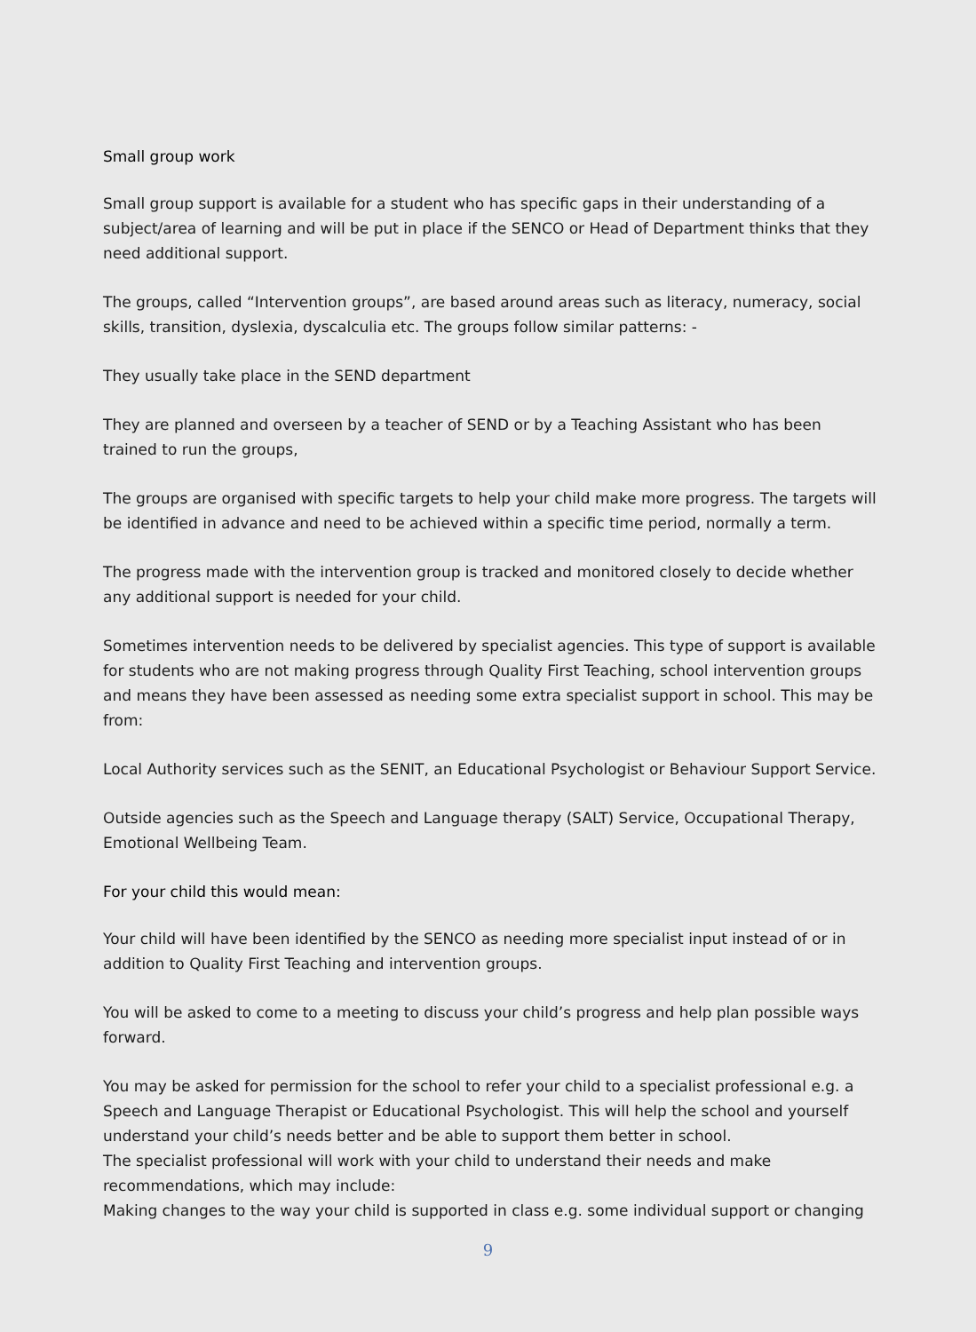Small group work
Small group support is available for a student who has specific gaps in their understanding of a subject/area of learning and will be put in place if the SENCO or Head of Department thinks that they need additional support.
The groups, called “Intervention groups”, are based around areas such as literacy, numeracy, social skills, transition, dyslexia, dyscalculia etc. The groups follow similar patterns: -
They usually take place in the SEND department
They are planned and overseen by a teacher of SEND or by a Teaching Assistant who has been trained to run the groups,
The groups are organised with specific targets to help your child make more progress. The targets will be identified in advance and need to be achieved within a specific time period, normally a term.
The progress made with the intervention group is tracked and monitored closely to decide whether any additional support is needed for your child.
Sometimes intervention needs to be delivered by specialist agencies. This type of support is available for students who are not making progress through Quality First Teaching, school intervention groups and means they have been assessed as needing some extra specialist support in school. This may be from:
Local Authority services such as the SENIT, an Educational Psychologist or Behaviour Support Service.
Outside agencies such as the Speech and Language therapy (SALT) Service, Occupational Therapy, Emotional Wellbeing Team.
For your child this would mean:
Your child will have been identified by the SENCO as needing more specialist input instead of or in addition to Quality First Teaching and intervention groups.
You will be asked to come to a meeting to discuss your child’s progress and help plan possible ways forward.
You may be asked for permission for the school to refer your child to a specialist professional e.g. a Speech and Language Therapist or Educational Psychologist. This will help the school and yourself understand your child’s needs better and be able to support them better in school.
The specialist professional will work with your child to understand their needs and make recommendations, which may include:
Making changes to the way your child is supported in class e.g. some individual support or changing
9